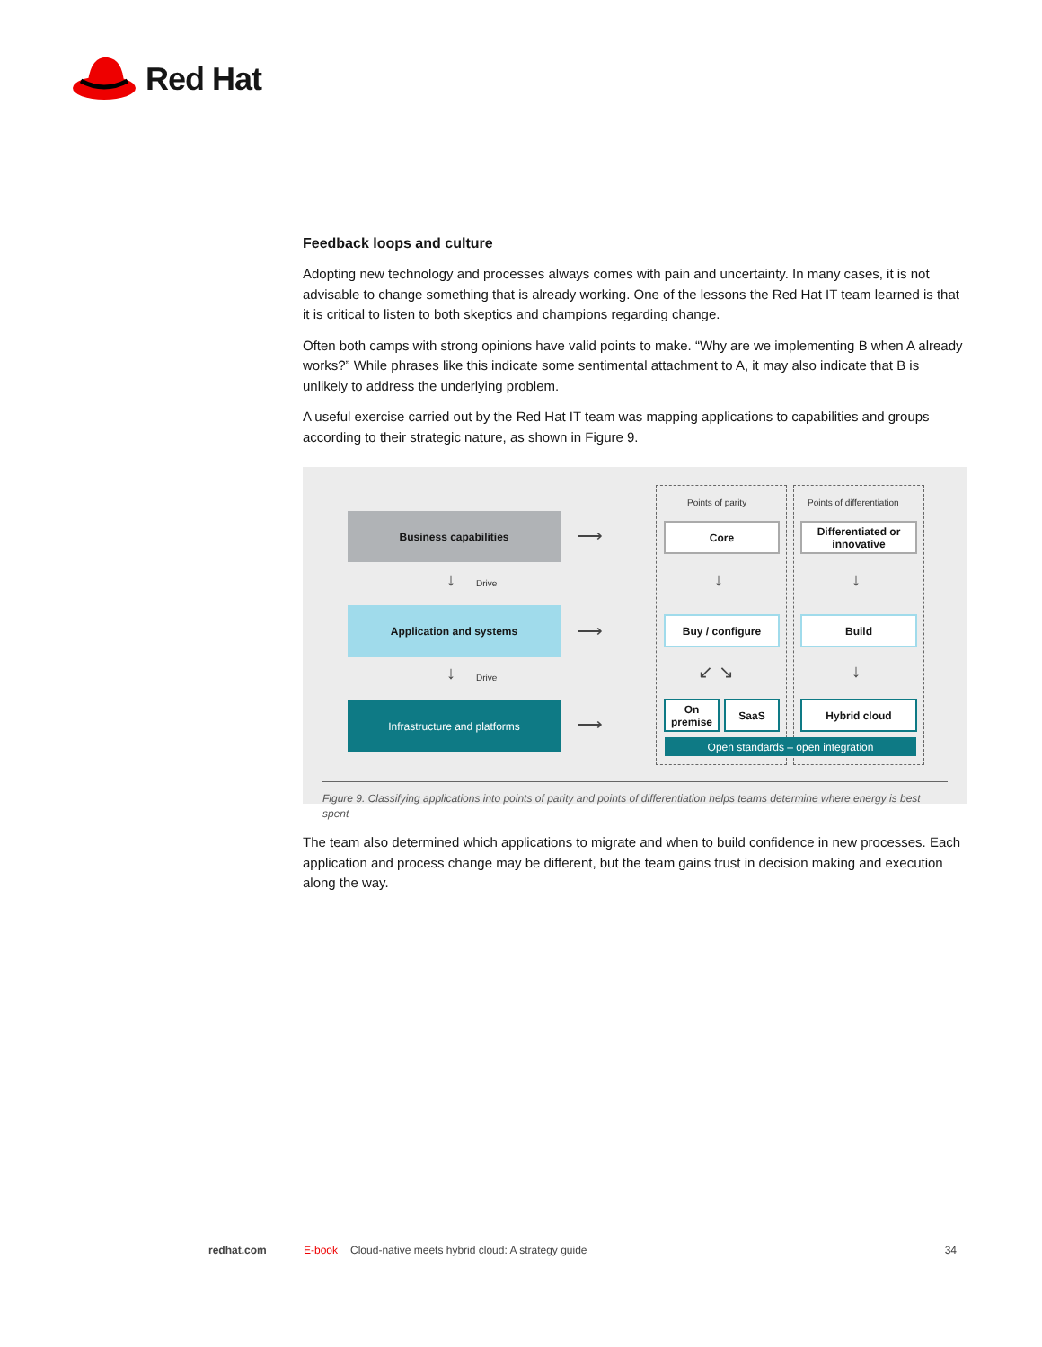Red Hat
Feedback loops and culture
Adopting new technology and processes always comes with pain and uncertainty. In many cases, it is not advisable to change something that is already working. One of the lessons the Red Hat IT team learned is that it is critical to listen to both skeptics and champions regarding change.
Often both camps with strong opinions have valid points to make. “Why are we implementing B when A already works?” While phrases like this indicate some sentimental attachment to A, it may also indicate that B is unlikely to address the underlying problem.
A useful exercise carried out by the Red Hat IT team was mapping applications to capabilities and groups according to their strategic nature, as shown in Figure 9.
Points of parity Points of differentiation
Business capabilities
⟶ Core
Differentiated or innovative
↓ Drive ↓ ↓
Application and systems
⟶ Buy / configure Build
↓ Drive ↙ ↘ ↓
Infrastructure and platforms
⟶
On premise
SaaS Hybrid cloud
Open standards – open integration
Figure 9. Classifying applications into points of parity and points of differentiation helps teams determine where energy is best spent
The team also determined which applications to migrate and when to build confidence in new processes. Each application and process change may be different, but the team gains trust in decision making and execution along the way.
redhat.com E-book Cloud-native meets hybrid cloud: A strategy guide 34